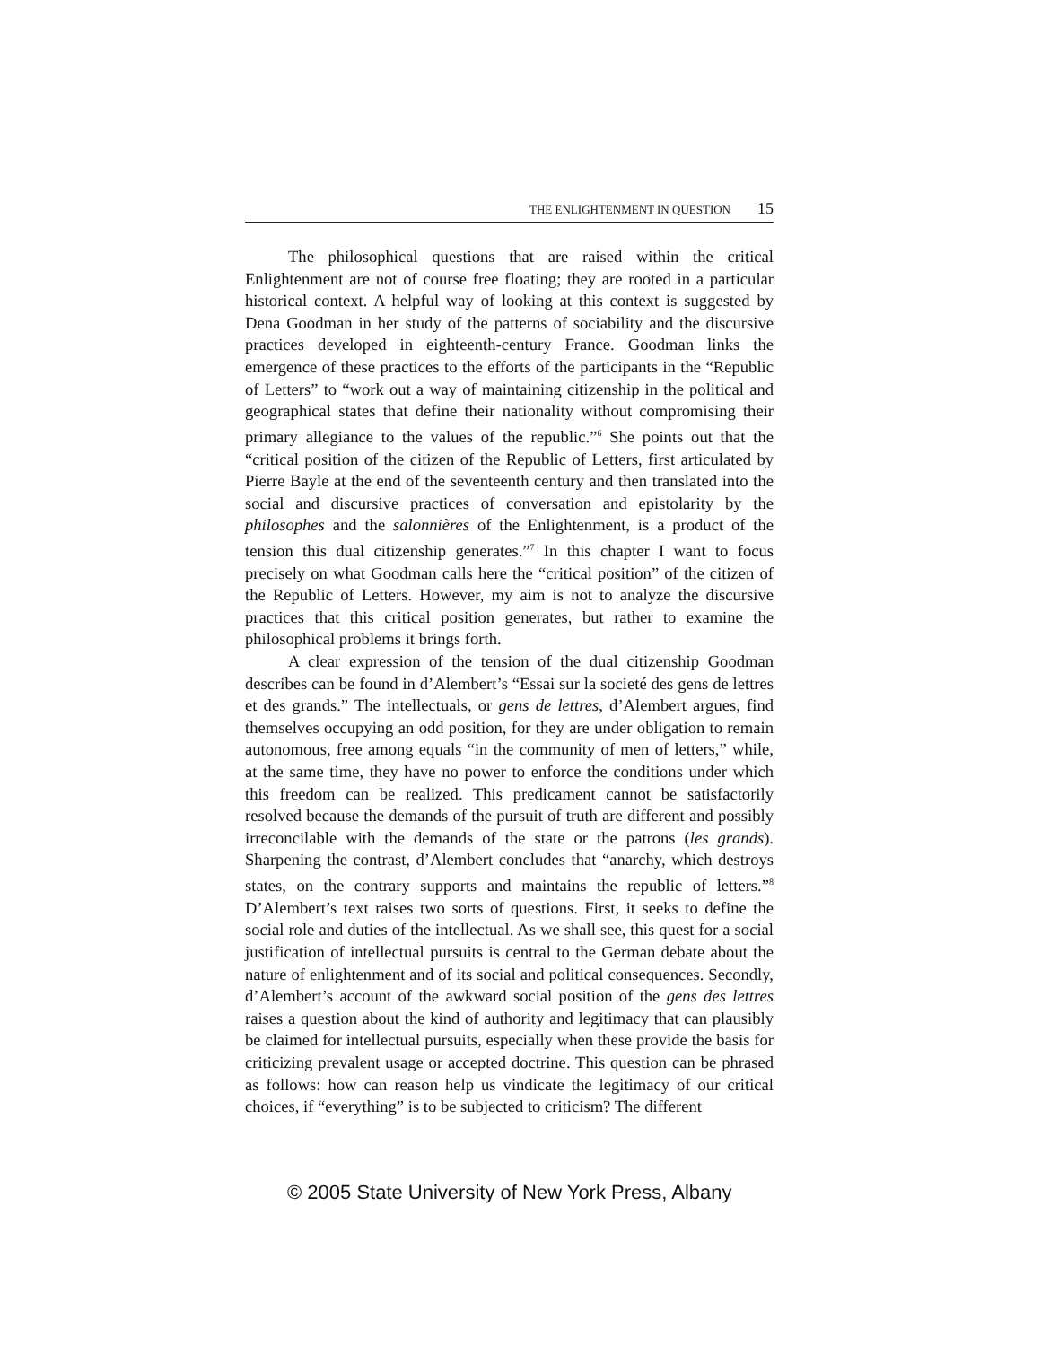THE ENLIGHTENMENT IN QUESTION 15
The philosophical questions that are raised within the critical Enlightenment are not of course free floating; they are rooted in a particular historical context. A helpful way of looking at this context is suggested by Dena Goodman in her study of the patterns of sociability and the discursive practices developed in eighteenth-century France. Goodman links the emergence of these practices to the efforts of the participants in the “Republic of Letters” to “work out a way of maintaining citizenship in the political and geographical states that define their nationality without compromising their primary allegiance to the values of the republic.”<sup>6</sup> She points out that the “critical position of the citizen of the Republic of Letters, first articulated by Pierre Bayle at the end of the seventeenth century and then translated into the social and discursive practices of conversation and epistolarity by the philosophes and the salonnières of the Enlightenment, is a product of the tension this dual citizenship generates.”<sup>7</sup> In this chapter I want to focus precisely on what Goodman calls here the “critical position” of the citizen of the Republic of Letters. However, my aim is not to analyze the discursive practices that this critical position generates, but rather to examine the philosophical problems it brings forth.
A clear expression of the tension of the dual citizenship Goodman describes can be found in d’Alembert’s “Essai sur la societé des gens de lettres et des grands.” The intellectuals, or gens de lettres, d’Alembert argues, find themselves occupying an odd position, for they are under obligation to remain autonomous, free among equals “in the community of men of letters,” while, at the same time, they have no power to enforce the conditions under which this freedom can be realized. This predicament cannot be satisfactorily resolved because the demands of the pursuit of truth are different and possibly irreconcilable with the demands of the state or the patrons (les grands). Sharpening the contrast, d’Alembert concludes that “anarchy, which destroys states, on the contrary supports and maintains the republic of letters.”<sup>8</sup> D’Alembert’s text raises two sorts of questions. First, it seeks to define the social role and duties of the intellectual. As we shall see, this quest for a social justification of intellectual pursuits is central to the German debate about the nature of enlightenment and of its social and political consequences. Secondly, d’Alembert’s account of the awkward social position of the gens des lettres raises a question about the kind of authority and legitimacy that can plausibly be claimed for intellectual pursuits, especially when these provide the basis for criticizing prevalent usage or accepted doctrine. This question can be phrased as follows: how can reason help us vindicate the legitimacy of our critical choices, if “everything” is to be subjected to criticism? The different
© 2005 State University of New York Press, Albany